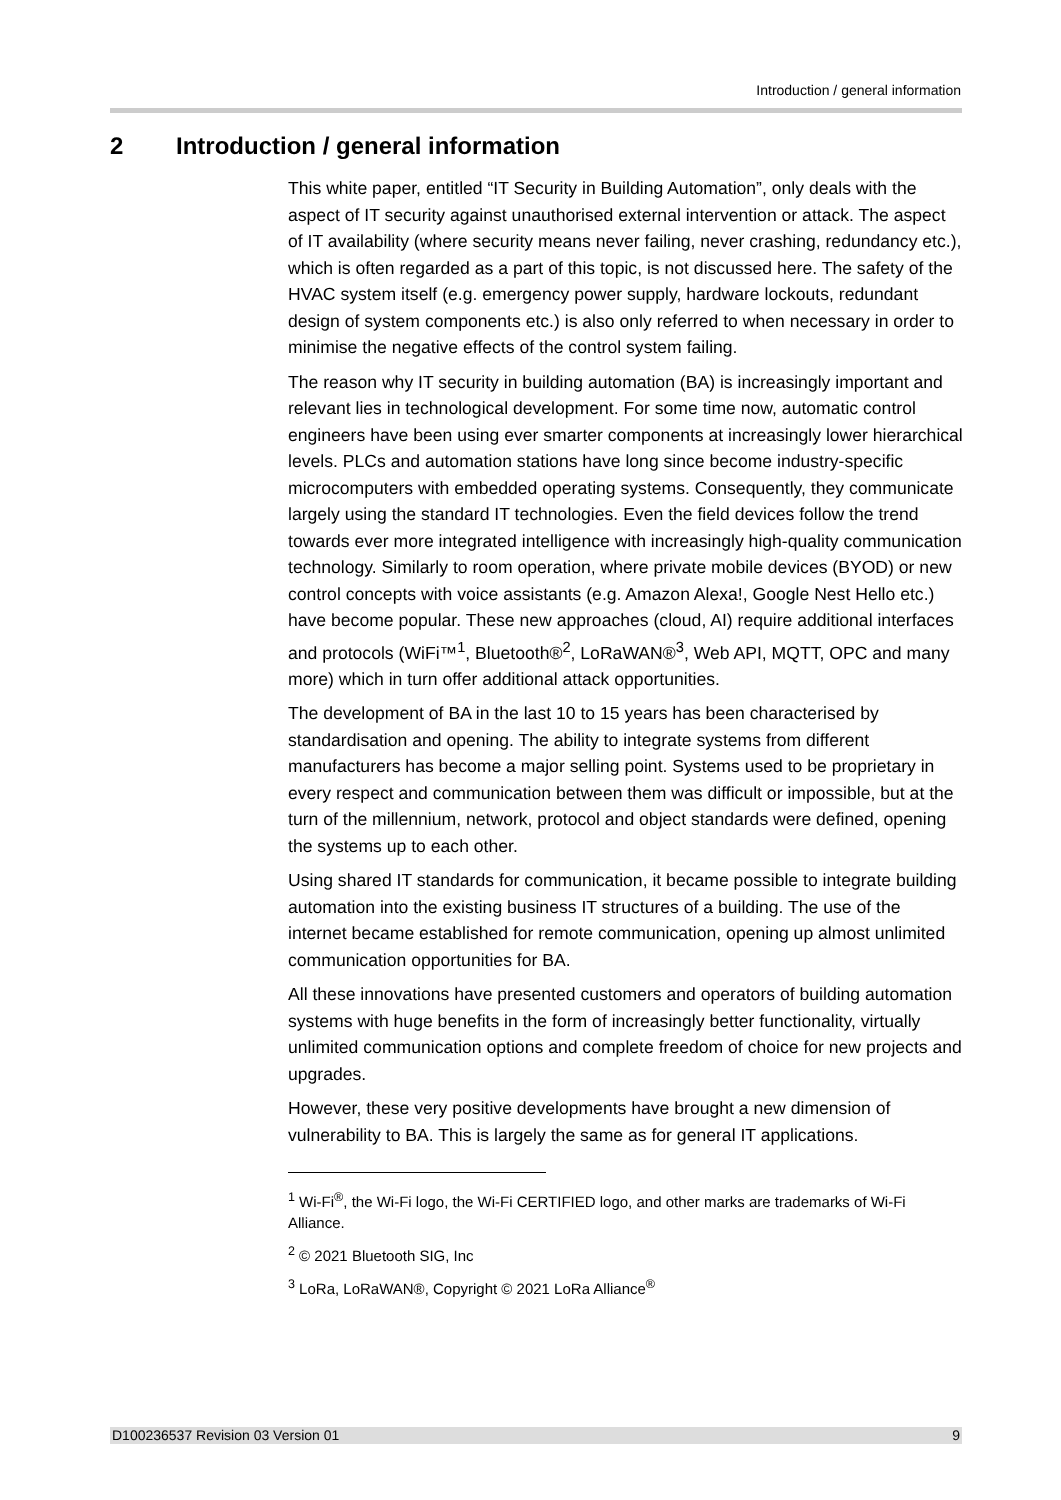Introduction / general information
2 Introduction / general information
This white paper, entitled “IT Security in Building Automation”, only deals with the aspect of IT security against unauthorised external intervention or attack. The aspect of IT availability (where security means never failing, never crashing, redundancy etc.), which is often regarded as a part of this topic, is not discussed here. The safety of the HVAC system itself (e.g. emergency power supply, hardware lockouts, redundant design of system components etc.) is also only referred to when necessary in order to minimise the negative effects of the control system failing.
The reason why IT security in building automation (BA) is increasingly important and relevant lies in technological development. For some time now, automatic control engineers have been using ever smarter components at increasingly lower hierarchical levels. PLCs and automation stations have long since become industry-specific microcomputers with embedded operating systems. Consequently, they communicate largely using the standard IT technologies. Even the field devices follow the trend towards ever more integrated intelligence with increasingly high-quality communication technology. Similarly to room operation, where private mobile devices (BYOD) or new control concepts with voice assistants (e.g. Amazon Alexa!, Google Nest Hello etc.) have become popular. These new approaches (cloud, AI) require additional interfaces and protocols (WiFi™<sup>1</sup>, Bluetooth®<sup>2</sup>, LoRaWAN®<sup>3</sup>, Web API, MQTT, OPC and many more) which in turn offer additional attack opportunities.
The development of BA in the last 10 to 15 years has been characterised by standardisation and opening. The ability to integrate systems from different manufacturers has become a major selling point. Systems used to be proprietary in every respect and communication between them was difficult or impossible, but at the turn of the millennium, network, protocol and object standards were defined, opening the systems up to each other.
Using shared IT standards for communication, it became possible to integrate building automation into the existing business IT structures of a building. The use of the internet became established for remote communication, opening up almost unlimited communication opportunities for BA.
All these innovations have presented customers and operators of building automation systems with huge benefits in the form of increasingly better functionality, virtually unlimited communication options and complete freedom of choice for new projects and upgrades.
However, these very positive developments have brought a new dimension of vulnerability to BA. This is largely the same as for general IT applications.
<sup>1</sup> Wi-Fi<sup>®</sup>, the Wi-Fi logo, the Wi-Fi CERTIFIED logo, and other marks are trademarks of Wi-Fi Alliance.
<sup>2</sup> © 2021 Bluetooth SIG, Inc
<sup>3</sup> LoRa, LoRaWAN®, Copyright © 2021 LoRa Alliance<sup>®</sup>
D100236537 Revision 03 Version 01 9